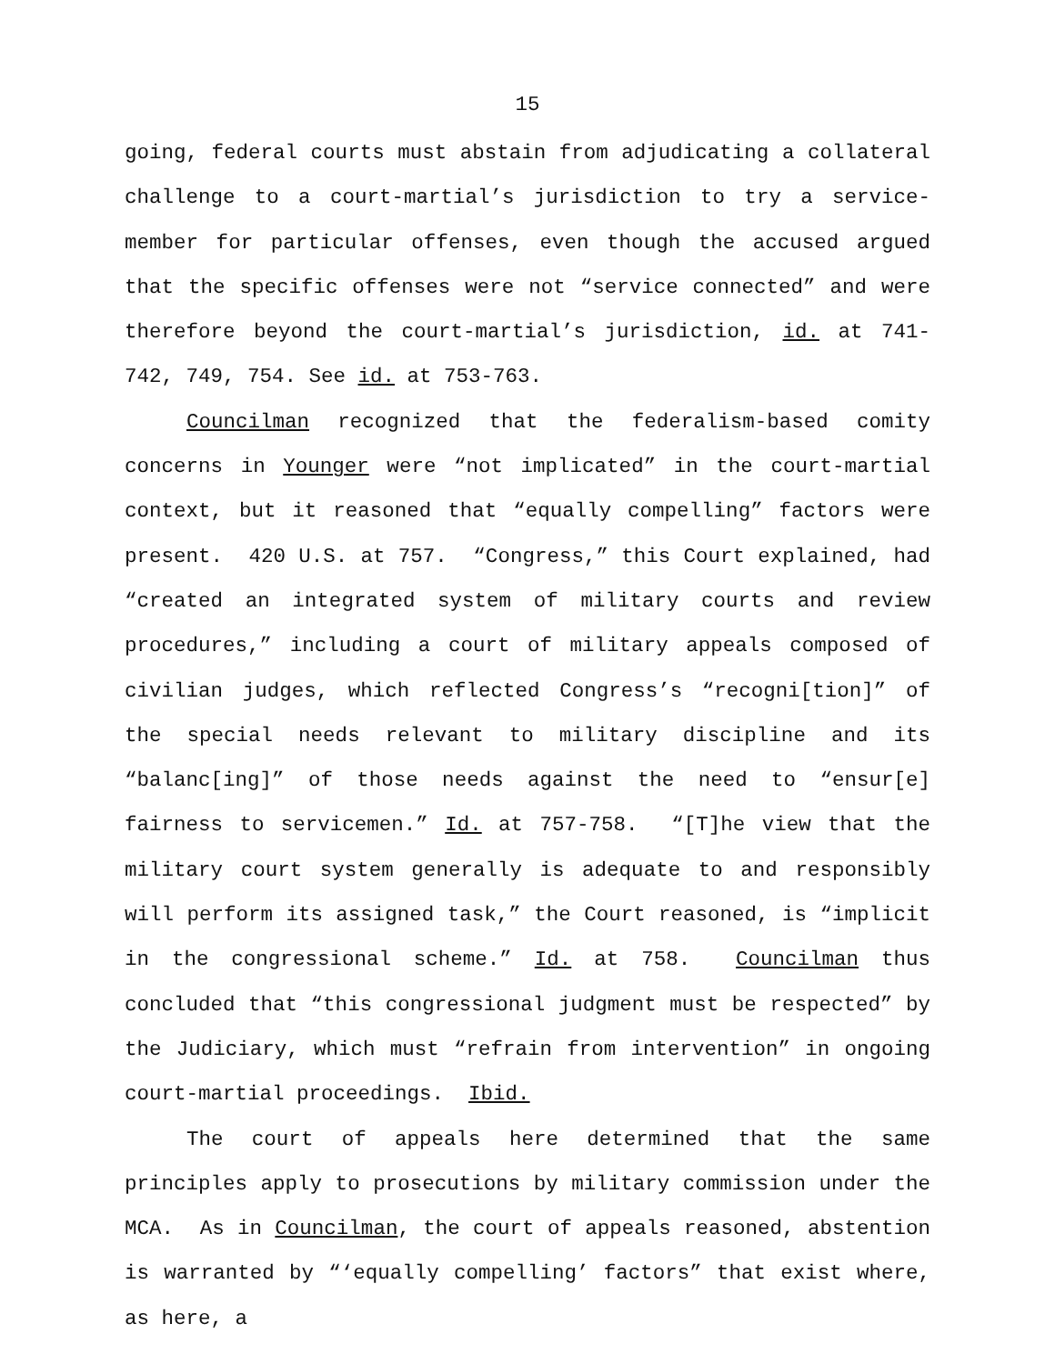15
going, federal courts must abstain from adjudicating a collateral challenge to a court-martial’s jurisdiction to try a service-member for particular offenses, even though the accused argued that the specific offenses were not “service connected” and were therefore beyond the court-martial’s jurisdiction, id. at 741-742, 749, 754. See id. at 753-763.
Councilman recognized that the federalism-based comity concerns in Younger were “not implicated” in the court-martial context, but it reasoned that “equally compelling” factors were present. 420 U.S. at 757. “Congress,” this Court explained, had “created an integrated system of military courts and review procedures,” including a court of military appeals composed of civilian judges, which reflected Congress’s “recogni[tion]” of the special needs relevant to military discipline and its “balanc[ing]” of those needs against the need to “ensur[e] fairness to servicemen.” Id. at 757-758. “[T]he view that the military court system generally is adequate to and responsibly will perform its assigned task,” the Court reasoned, is “implicit in the congressional scheme.” Id. at 758. Councilman thus concluded that “this congressional judgment must be respected” by the Judiciary, which must “refrain from intervention” in ongoing court-martial proceedings. Ibid.
The court of appeals here determined that the same principles apply to prosecutions by military commission under the MCA. As in Councilman, the court of appeals reasoned, abstention is warranted by “‘equally compelling’ factors” that exist where, as here, a